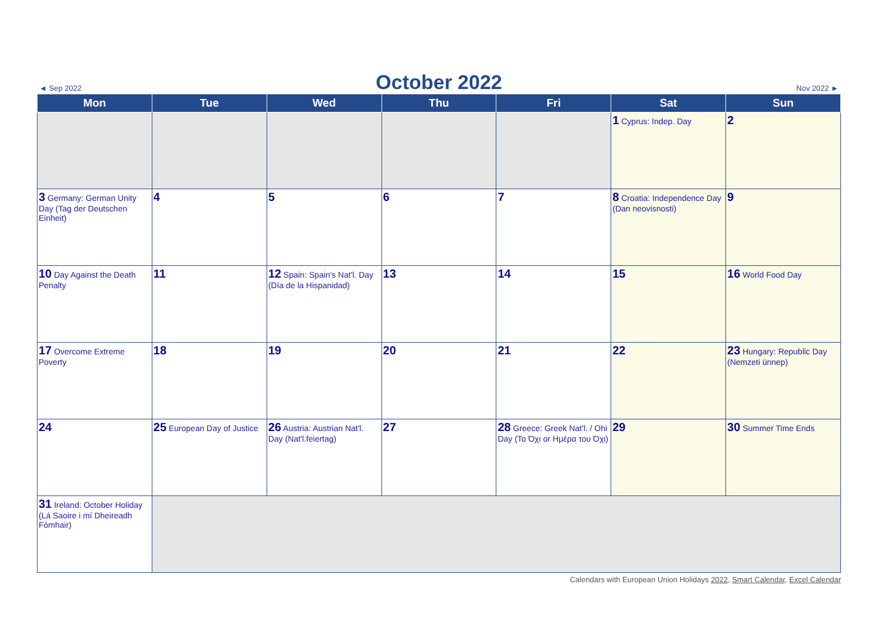◄ Sep 2022
October 2022
Nov 2022 ►
| Mon | Tue | Wed | Thu | Fri | Sat | Sun |
| --- | --- | --- | --- | --- | --- | --- |
| | | | | | 1 Cyprus: Indep. Day | 2 |
| 3 Germany: German Unity Day (Tag der Deutschen Einheit) | 4 | 5 | 6 | 7 | 8 Croatia: Independence Day (Dan neovisnosti) | 9 |
| 10 Day Against the Death Penalty | 11 | 12 Spain: Spain's Nat'l. Day (Día de la Hispanidad) | 13 | 14 | 15 | 16 World Food Day |
| 17 Overcome Extreme Poverty | 18 | 19 | 20 | 21 | 22 | 23 Hungary: Republic Day (Nemzeti ünnep) |
| 24 | 25 European Day of Justice | 26 Austria: Austrian Nat'l. Day (Nat'l.feiertag) | 27 | 28 Greece: Greek Nat'l. / Ohi Day (Το Όχι or Ημέρα του Όχι) | 29 | 30 Summer Time Ends |
| 31 Ireland: October Holiday (Lá Saoire i mí Dheireadh Fómhair) | | | | | | |
Calendars with European Union Holidays 2022, Smart Calendar, Excel Calendar